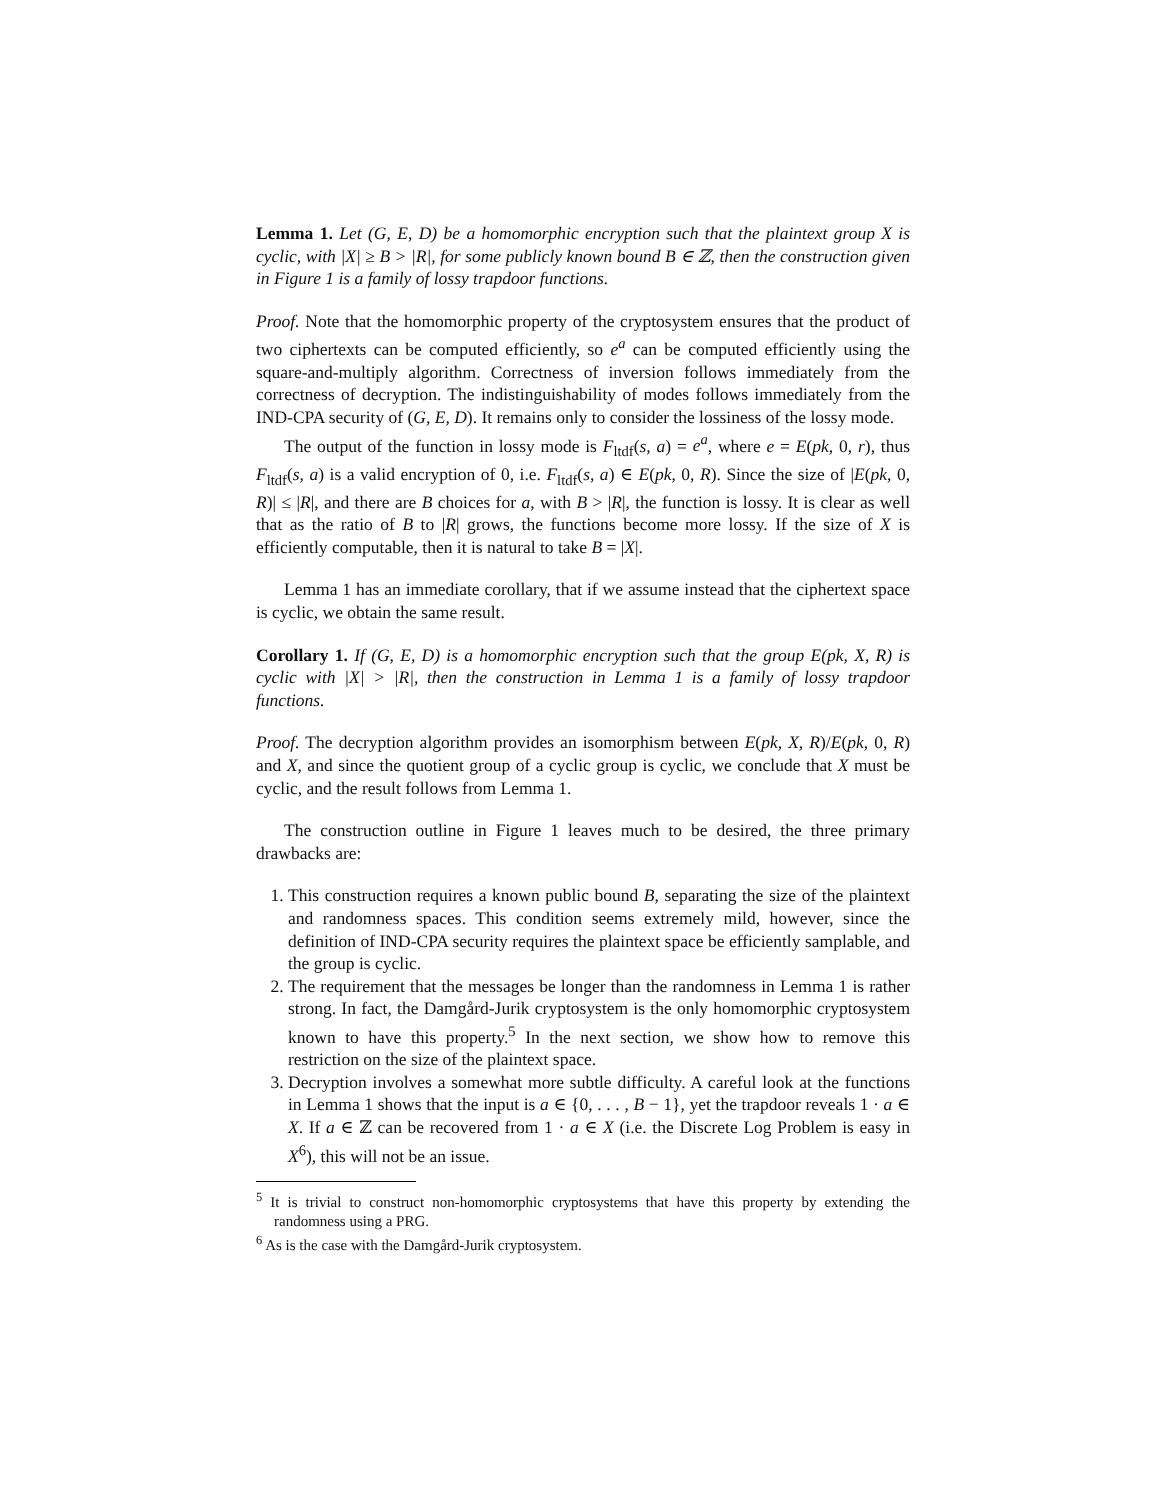Lemma 1. Let (G, E, D) be a homomorphic encryption such that the plaintext group X is cyclic, with |X| ≥ B > |R|, for some publicly known bound B ∈ ℤ, then the construction given in Figure 1 is a family of lossy trapdoor functions.
Proof. Note that the homomorphic property of the cryptosystem ensures that the product of two ciphertexts can be computed efficiently, so e<sup>a</sup> can be computed efficiently using the square-and-multiply algorithm. Correctness of inversion follows immediately from the correctness of decryption. The indistinguishability of modes follows immediately from the IND-CPA security of (G, E, D). It remains only to consider the lossiness of the lossy mode.
The output of the function in lossy mode is F<sub>ltdf</sub>(s, a) = e<sup>a</sup>, where e = E(pk, 0, r), thus F<sub>ltdf</sub>(s, a) is a valid encryption of 0, i.e. F<sub>ltdf</sub>(s, a) ∈ E(pk, 0, R). Since the size of |E(pk, 0, R)| ≤ |R|, and there are B choices for a, with B > |R|, the function is lossy. It is clear as well that as the ratio of B to |R| grows, the functions become more lossy. If the size of X is efficiently computable, then it is natural to take B = |X|.
Lemma 1 has an immediate corollary, that if we assume instead that the ciphertext space is cyclic, we obtain the same result.
Corollary 1. If (G, E, D) is a homomorphic encryption such that the group E(pk, X, R) is cyclic with |X| > |R|, then the construction in Lemma 1 is a family of lossy trapdoor functions.
Proof. The decryption algorithm provides an isomorphism between E(pk, X, R)/E(pk, 0, R) and X, and since the quotient group of a cyclic group is cyclic, we conclude that X must be cyclic, and the result follows from Lemma 1.
The construction outline in Figure 1 leaves much to be desired, the three primary drawbacks are:
1. This construction requires a known public bound B, separating the size of the plaintext and randomness spaces. This condition seems extremely mild, however, since the definition of IND-CPA security requires the plaintext space be efficiently samplable, and the group is cyclic.
2. The requirement that the messages be longer than the randomness in Lemma 1 is rather strong. In fact, the Damgård-Jurik cryptosystem is the only homomorphic cryptosystem known to have this property.<sup>5</sup> In the next section, we show how to remove this restriction on the size of the plaintext space.
3. Decryption involves a somewhat more subtle difficulty. A careful look at the functions in Lemma 1 shows that the input is a ∈ {0, . . . , B − 1}, yet the trapdoor reveals 1 · a ∈ X. If a ∈ ℤ can be recovered from 1 · a ∈ X (i.e. the Discrete Log Problem is easy in X<sup>6</sup>), this will not be an issue.
<sup>5</sup> It is trivial to construct non-homomorphic cryptosystems that have this property by extending the randomness using a PRG.
<sup>6</sup> As is the case with the Damgård-Jurik cryptosystem.